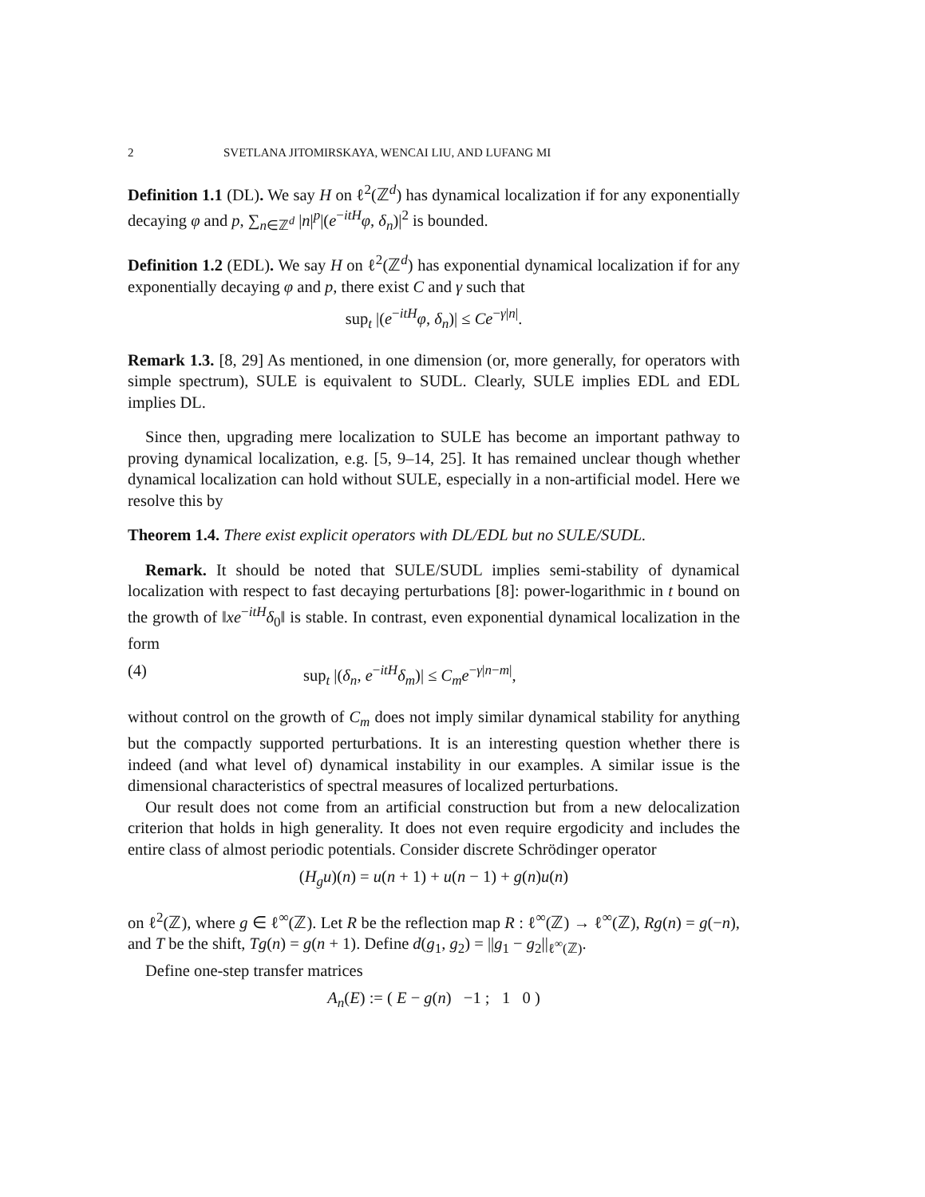2 SVETLANA JITOMIRSKAYA, WENCAI LIU, AND LUFANG MI
Definition 1.1 (DL). We say H on ℓ<sup>2</sup>(ℤ<sup>d</sup>) has dynamical localization if for any exponentially decaying φ and p, ∑<sub>n∈ℤ<sup>d</sup></sub> |n|<sup>p</sup>|(e<sup>−itH</sup>φ, δ<sub>n</sub>)|<sup>2</sup> is bounded.
Definition 1.2 (EDL). We say H on ℓ<sup>2</sup>(ℤ<sup>d</sup>) has exponential dynamical localization if for any exponentially decaying φ and p, there exist C and γ such that
sup<sub>t</sub> |(e<sup>−itH</sup>φ, δ<sub>n</sub>)| ≤ Ce<sup>−γ|n|</sup>.
Remark 1.3. [8, 29] As mentioned, in one dimension (or, more generally, for operators with simple spectrum), SULE is equivalent to SUDL. Clearly, SULE implies EDL and EDL implies DL.
Since then, upgrading mere localization to SULE has become an important pathway to proving dynamical localization, e.g. [5, 9–14, 25]. It has remained unclear though whether dynamical localization can hold without SULE, especially in a non-artificial model. Here we resolve this by
Theorem 1.4. There exist explicit operators with DL/EDL but no SULE/SUDL.
Remark. It should be noted that SULE/SUDL implies semi-stability of dynamical localization with respect to fast decaying perturbations [8]: power-logarithmic in t bound on the growth of ‖xe<sup>−itH</sup>δ<sub>0</sub>‖ is stable. In contrast, even exponential dynamical localization in the form
(4) sup<sub>t</sub> |(δ<sub>n</sub>, e<sup>−itH</sup>δ<sub>m</sub>)| ≤ C<sub>m</sub>e<sup>−γ|n−m|</sup>,
without control on the growth of C<sub>m</sub> does not imply similar dynamical stability for anything but the compactly supported perturbations. It is an interesting question whether there is indeed (and what level of) dynamical instability in our examples. A similar issue is the dimensional characteristics of spectral measures of localized perturbations.
Our result does not come from an artificial construction but from a new delocalization criterion that holds in high generality. It does not even require ergodicity and includes the entire class of almost periodic potentials. Consider discrete Schrödinger operator
(H<sub>g</sub>u)(n) = u(n + 1) + u(n − 1) + g(n)u(n)
on ℓ<sup>2</sup>(ℤ), where g ∈ ℓ<sup>∞</sup>(ℤ). Let R be the reflection map R : ℓ<sup>∞</sup>(ℤ) → ℓ<sup>∞</sup>(ℤ), Rg(n) = g(−n), and T be the shift, Tg(n) = g(n + 1). Define d(g<sub>1</sub>, g<sub>2</sub>) = ||g<sub>1</sub> − g<sub>2</sub>||<sub>ℓ<sup>∞</sup>(ℤ)</sub>.
Define one-step transfer matrices
A<sub>n</sub>(E) := ( E − g(n) −1 ; 1 0 )